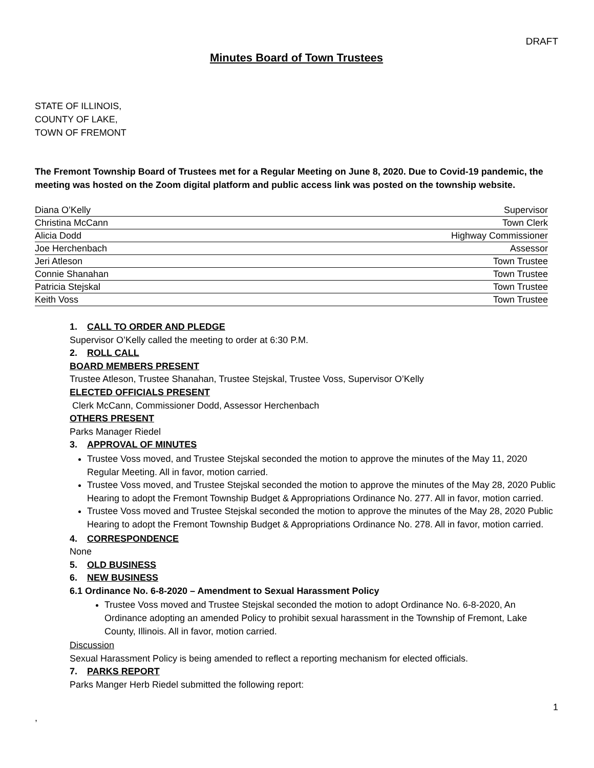DRAFT
Minutes Board of Town Trustees
STATE OF ILLINOIS,
COUNTY OF LAKE,
TOWN OF FREMONT
The Fremont Township Board of Trustees met for a Regular Meeting on June 8, 2020. Due to Covid-19 pandemic, the meeting was hosted on the Zoom digital platform and public access link was posted on the township website.
| Diana O’Kelly | Supervisor |
| Christina McCann | Town Clerk |
| Alicia Dodd | Highway Commissioner |
| Joe Herchenbach | Assessor |
| Jeri Atleson | Town Trustee |
| Connie Shanahan | Town Trustee |
| Patricia Stejskal | Town Trustee |
| Keith Voss | Town Trustee |
1. CALL TO ORDER AND PLEDGE
Supervisor O’Kelly called the meeting to order at 6:30 P.M.
2. ROLL CALL
BOARD MEMBERS PRESENT
Trustee Atleson, Trustee Shanahan, Trustee Stejskal, Trustee Voss, Supervisor O’Kelly
ELECTED OFFICIALS PRESENT
Clerk McCann, Commissioner Dodd, Assessor Herchenbach
OTHERS PRESENT
Parks Manager Riedel
3. APPROVAL OF MINUTES
Trustee Voss moved, and Trustee Stejskal seconded the motion to approve the minutes of the May 11, 2020 Regular Meeting. All in favor, motion carried.
Trustee Voss moved, and Trustee Stejskal seconded the motion to approve the minutes of the May 28, 2020 Public Hearing to adopt the Fremont Township Budget & Appropriations Ordinance No. 277. All in favor, motion carried.
Trustee Voss moved and Trustee Stejskal seconded the motion to approve the minutes of the May 28, 2020 Public Hearing to adopt the Fremont Township Budget & Appropriations Ordinance No. 278. All in favor, motion carried.
4. CORRESPONDENCE
None
5. OLD BUSINESS
6. NEW BUSINESS
6.1 Ordinance No. 6-8-2020 – Amendment to Sexual Harassment Policy
Trustee Voss moved and Trustee Stejskal seconded the motion to adopt Ordinance No. 6-8-2020, An Ordinance adopting an amended Policy to prohibit sexual harassment in the Township of Fremont, Lake County, Illinois. All in favor, motion carried.
Discussion
Sexual Harassment Policy is being amended to reflect a reporting mechanism for elected officials.
7. PARKS REPORT
Parks Manger Herb Riedel submitted the following report:
1
,